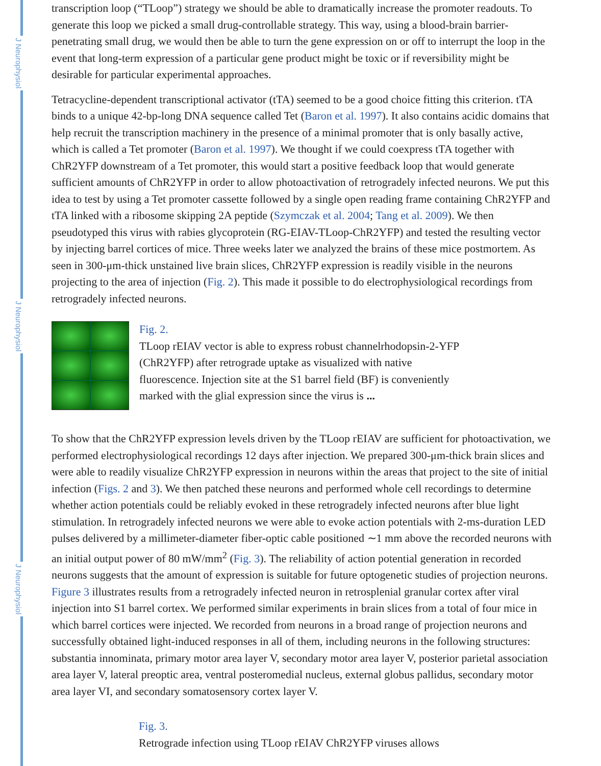J Neurophysiol
J Neurophysiol
J Neurophysiol
transcription loop (“TLoop”) strategy we should be able to dramatically increase the promoter readouts. To generate this loop we picked a small drug-controllable strategy. This way, using a blood-brain barrier-penetrating small drug, we would then be able to turn the gene expression on or off to interrupt the loop in the event that long-term expression of a particular gene product might be toxic or if reversibility might be desirable for particular experimental approaches.
Tetracycline-dependent transcriptional activator (tTA) seemed to be a good choice fitting this criterion. tTA binds to a unique 42-bp-long DNA sequence called Tet (Baron et al. 1997). It also contains acidic domains that help recruit the transcription machinery in the presence of a minimal promoter that is only basally active, which is called a Tet promoter (Baron et al. 1997). We thought if we could coexpress tTA together with ChR2YFP downstream of a Tet promoter, this would start a positive feedback loop that would generate sufficient amounts of ChR2YFP in order to allow photoactivation of retrogradely infected neurons. We put this idea to test by using a Tet promoter cassette followed by a single open reading frame containing ChR2YFP and tTA linked with a ribosome skipping 2A peptide (Szymczak et al. 2004; Tang et al. 2009). We then pseudotyped this virus with rabies glycoprotein (RG-EIAV-TLoop-ChR2YFP) and tested the resulting vector by injecting barrel cortices of mice. Three weeks later we analyzed the brains of these mice postmortem. As seen in 300-μm-thick unstained live brain slices, ChR2YFP expression is readily visible in the neurons projecting to the area of injection (Fig. 2). This made it possible to do electrophysiological recordings from retrogradely infected neurons.
Fig. 2.
TLoop rEIAV vector is able to express robust channelrhodopsin-2-YFP (ChR2YFP) after retrograde uptake as visualized with native fluorescence. Injection site at the S1 barrel field (BF) is conveniently marked with the glial expression since the virus is ...
To show that the ChR2YFP expression levels driven by the TLoop rEIAV are sufficient for photoactivation, we performed electrophysiological recordings 12 days after injection. We prepared 300-μm-thick brain slices and were able to readily visualize ChR2YFP expression in neurons within the areas that project to the site of initial infection (Figs. 2 and 3). We then patched these neurons and performed whole cell recordings to determine whether action potentials could be reliably evoked in these retrogradely infected neurons after blue light stimulation. In retrogradely infected neurons we were able to evoke action potentials with 2-ms-duration LED pulses delivered by a millimeter-diameter fiber-optic cable positioned ∼1 mm above the recorded neurons with an initial output power of 80 mW/mm<sup>2</sup> (Fig. 3). The reliability of action potential generation in recorded neurons suggests that the amount of expression is suitable for future optogenetic studies of projection neurons. Figure 3 illustrates results from a retrogradely infected neuron in retrosplenial granular cortex after viral injection into S1 barrel cortex. We performed similar experiments in brain slices from a total of four mice in which barrel cortices were injected. We recorded from neurons in a broad range of projection neurons and successfully obtained light-induced responses in all of them, including neurons in the following structures: substantia innominata, primary motor area layer V, secondary motor area layer V, posterior parietal association area layer V, lateral preoptic area, ventral posteromedial nucleus, external globus pallidus, secondary motor area layer VI, and secondary somatosensory cortex layer V.
Fig. 3.
Retrograde infection using TLoop rEIAV ChR2YFP viruses allows